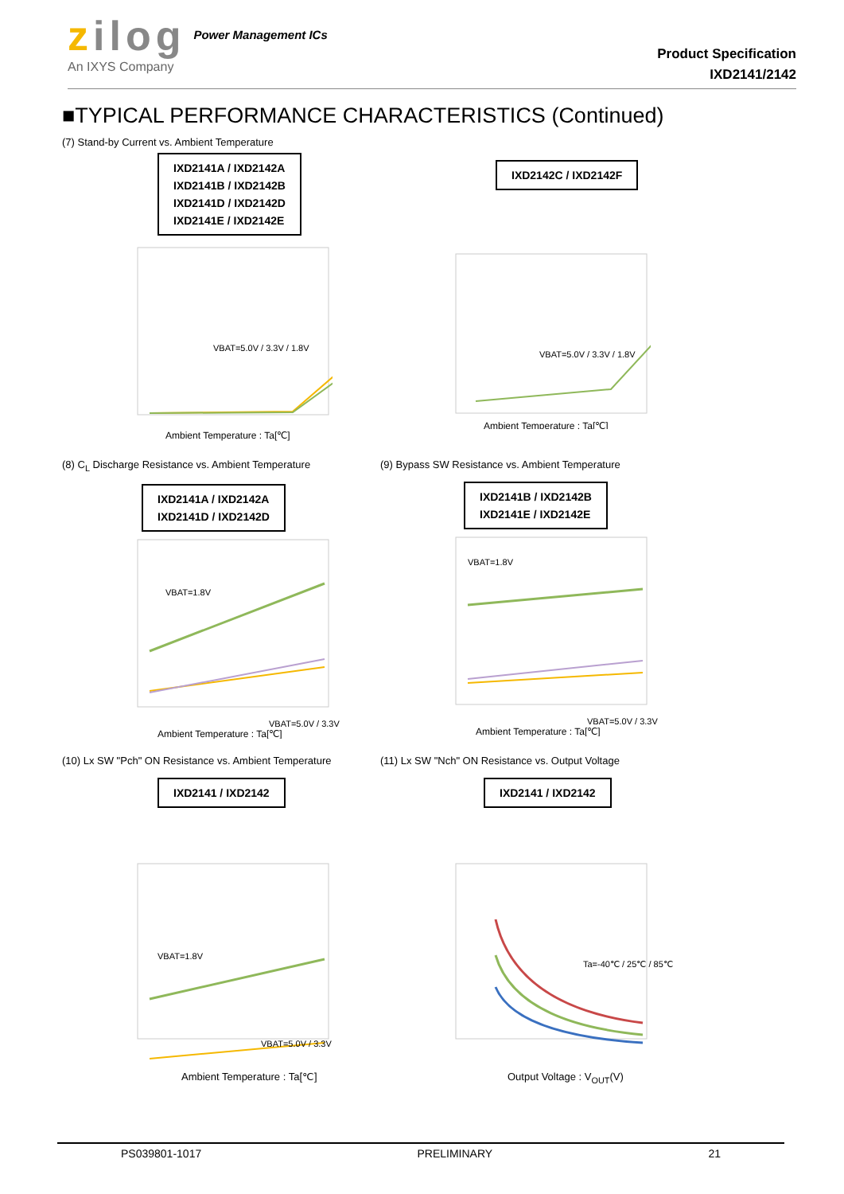zilog
An IXYS Company
Power Management ICs
Product Specification
IXD2141/2142
■TYPICAL PERFORMANCE CHARACTERISTICS (Continued)
(7) Stand-by Current vs. Ambient Temperature
IXD2141A / IXD2142A
IXD2141B / IXD2142B
IXD2141D / IXD2142D
IXD2141E / IXD2142E
VBAT=5.0V / 3.3V / 1.8V
Ambient Temperature : Ta[℃]
IXD2142C / IXD2142F
VBAT=5.0V / 3.3V / 1.8V
Ambient Temperature : Ta[℃]
(8) C<sub>L</sub> Discharge Resistance vs. Ambient Temperature
IXD2141A / IXD2142A
IXD2141D / IXD2142D
VBAT=1.8V
VBAT=5.0V / 3.3V
Ambient Temperature : Ta[℃]
(9) Bypass SW Resistance vs. Ambient Temperature
IXD2141B / IXD2142B
IXD2141E / IXD2142E
VBAT=1.8V
VBAT=5.0V / 3.3V
Ambient Temperature : Ta[℃]
(10) Lx SW "Pch" ON Resistance vs. Ambient Temperature
IXD2141 / IXD2142
VBAT=1.8V
VBAT=5.0V / 3.3V
Ambient Temperature : Ta[℃]
(11) Lx SW "Nch" ON Resistance vs. Output Voltage
IXD2141 / IXD2142
Ta=-40℃ / 25℃ / 85℃
Output Voltage : V<sub>OUT</sub>(V)
PS039801-1017 PRELIMINARY 21